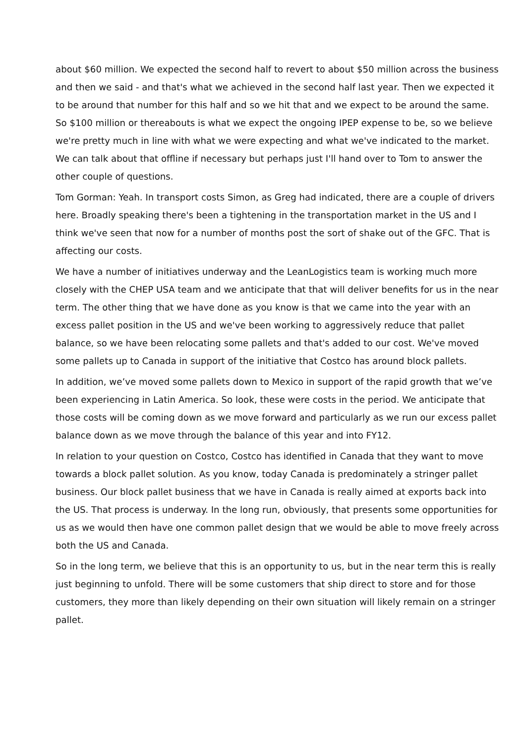about $60 million. We expected the second half to revert to about $50 million across the business and then we said - and that's what we achieved in the second half last year. Then we expected it to be around that number for this half and so we hit that and we expect to be around the same. So $100 million or thereabouts is what we expect the ongoing IPEP expense to be, so we believe we're pretty much in line with what we were expecting and what we've indicated to the market. We can talk about that offline if necessary but perhaps just I'll hand over to Tom to answer the other couple of questions.
Tom Gorman: Yeah. In transport costs Simon, as Greg had indicated, there are a couple of drivers here. Broadly speaking there's been a tightening in the transportation market in the US and I think we've seen that now for a number of months post the sort of shake out of the GFC. That is affecting our costs.
We have a number of initiatives underway and the LeanLogistics team is working much more closely with the CHEP USA team and we anticipate that that will deliver benefits for us in the near term. The other thing that we have done as you know is that we came into the year with an excess pallet position in the US and we've been working to aggressively reduce that pallet balance, so we have been relocating some pallets and that's added to our cost. We've moved some pallets up to Canada in support of the initiative that Costco has around block pallets.
In addition, we’ve moved some pallets down to Mexico in support of the rapid growth that we’ve been experiencing in Latin America. So look, these were costs in the period. We anticipate that those costs will be coming down as we move forward and particularly as we run our excess pallet balance down as we move through the balance of this year and into FY12.
In relation to your question on Costco, Costco has identified in Canada that they want to move towards a block pallet solution. As you know, today Canada is predominately a stringer pallet business. Our block pallet business that we have in Canada is really aimed at exports back into the US. That process is underway. In the long run, obviously, that presents some opportunities for us as we would then have one common pallet design that we would be able to move freely across both the US and Canada.
So in the long term, we believe that this is an opportunity to us, but in the near term this is really just beginning to unfold. There will be some customers that ship direct to store and for those customers, they more than likely depending on their own situation will likely remain on a stringer pallet.